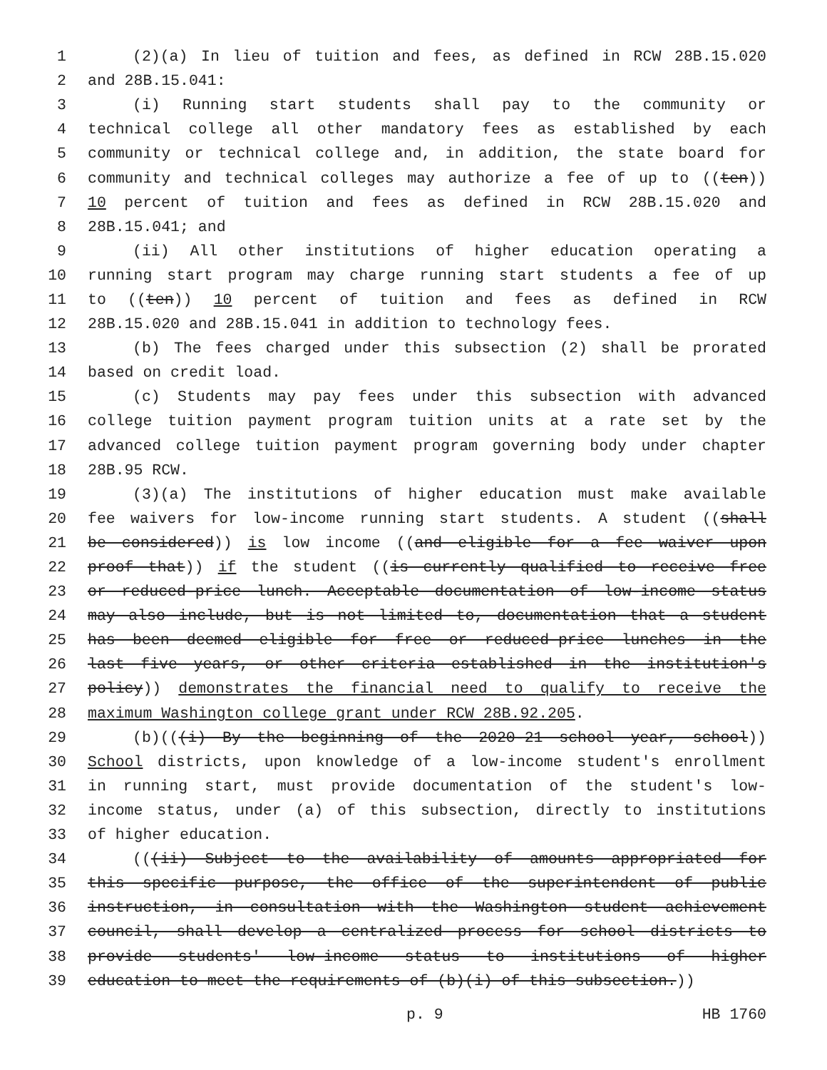1 (2)(a) In lieu of tuition and fees, as defined in RCW 28B.15.020
2 and 28B.15.041:
3 (i) Running start students shall pay to the community or
4 technical college all other mandatory fees as established by each
5 community or technical college and, in addition, the state board for
6 community and technical colleges may authorize a fee of up to ((ten))
7 10 percent of tuition and fees as defined in RCW 28B.15.020 and
8 28B.15.041; and
9 (ii) All other institutions of higher education operating a
10 running start program may charge running start students a fee of up
11 to ((ten)) 10 percent of tuition and fees as defined in RCW
12 28B.15.020 and 28B.15.041 in addition to technology fees.
13 (b) The fees charged under this subsection (2) shall be prorated
14 based on credit load.
15 (c) Students may pay fees under this subsection with advanced
16 college tuition payment program tuition units at a rate set by the
17 advanced college tuition payment program governing body under chapter
18 28B.95 RCW.
19 (3)(a) The institutions of higher education must make available
20 fee waivers for low-income running start students. A student ((shall
21 be considered)) is low income ((and eligible for a fee waiver upon
22 proof that)) if the student ((is currently qualified to receive free
23 or reduced-price lunch. Acceptable documentation of low-income status
24 may also include, but is not limited to, documentation that a student
25 has been deemed eligible for free or reduced-price lunches in the
26 last five years, or other criteria established in the institution's
27 policy)) demonstrates the financial need to qualify to receive the
28 maximum Washington college grant under RCW 28B.92.205.
29 (b)(((i) By the beginning of the 2020-21 school year, school))
30 School districts, upon knowledge of a low-income student's enrollment
31 in running start, must provide documentation of the student's low-
32 income status, under (a) of this subsection, directly to institutions
33 of higher education.
34 (((ii) Subject to the availability of amounts appropriated for
35 this specific purpose, the office of the superintendent of public
36 instruction, in consultation with the Washington student achievement
37 council, shall develop a centralized process for school districts to
38 provide students' low-income status to institutions of higher
39 education to meet the requirements of (b)(i) of this subsection.))
p. 9 HB 1760